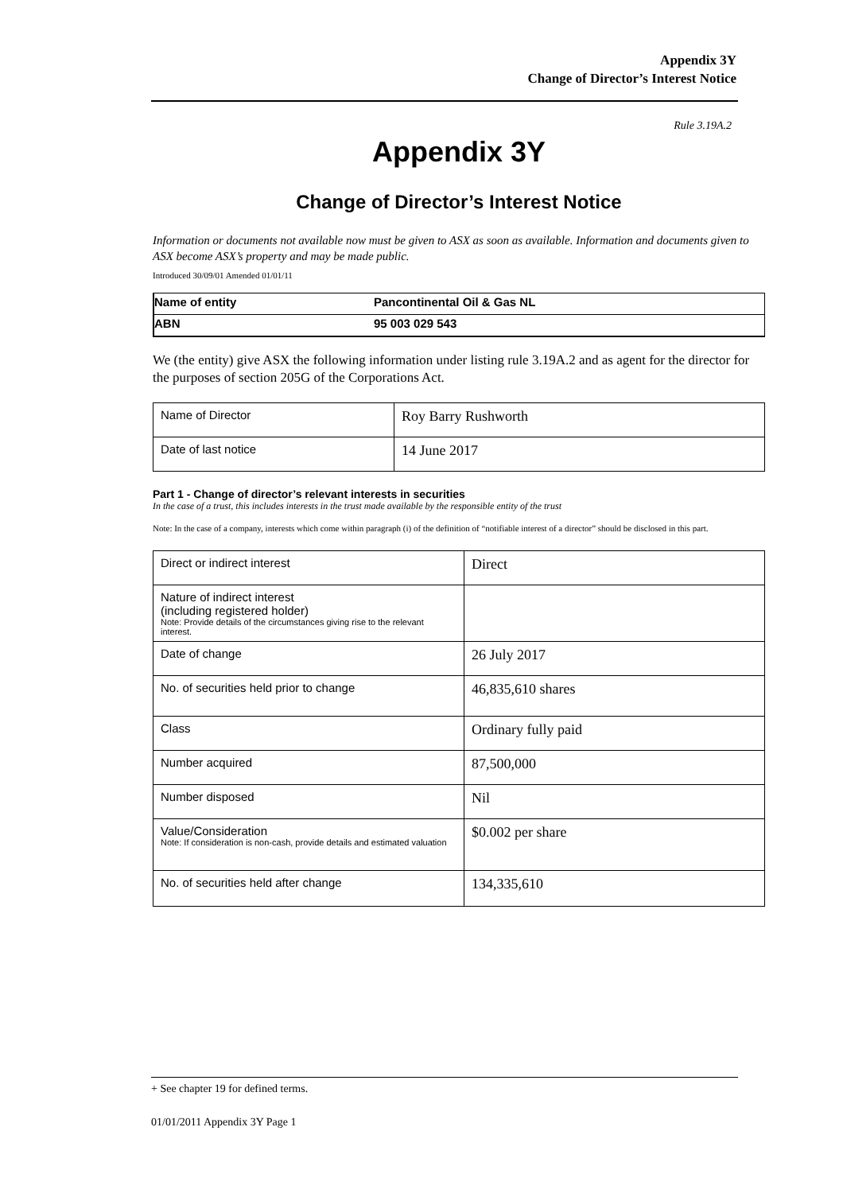Appendix 3Y
Change of Director’s Interest Notice
Rule 3.19A.2
Appendix 3Y
Change of Director’s Interest Notice
Information or documents not available now must be given to ASX as soon as available. Information and documents given to ASX become ASX’s property and may be made public.
Introduced 30/09/01 Amended 01/01/11
| Name of entity | Pancontinental Oil & Gas NL |
| ABN | 95 003 029 543 |
We (the entity) give ASX the following information under listing rule 3.19A.2 and as agent for the director for the purposes of section 205G of the Corporations Act.
| Name of Director | Roy Barry Rushworth |
| Date of last notice | 14 June 2017 |
Part 1 - Change of director’s relevant interests in securities
In the case of a trust, this includes interests in the trust made available by the responsible entity of the trust
Note: In the case of a company, interests which come within paragraph (i) of the definition of “notifiable interest of a director” should be disclosed in this part.
| Direct or indirect interest | Direct |
| Nature of indirect interest (including registered holder) Note: Provide details of the circumstances giving rise to the relevant interest. | |
| Date of change | 26 July 2017 |
| No. of securities held prior to change | 46,835,610 shares |
| Class | Ordinary fully paid |
| Number acquired | 87,500,000 |
| Number disposed | Nil |
| Value/Consideration Note: If consideration is non-cash, provide details and estimated valuation | $0.002 per share |
| No. of securities held after change | 134,335,610 |
+ See chapter 19 for defined terms.
01/01/2011 Appendix 3Y Page 1